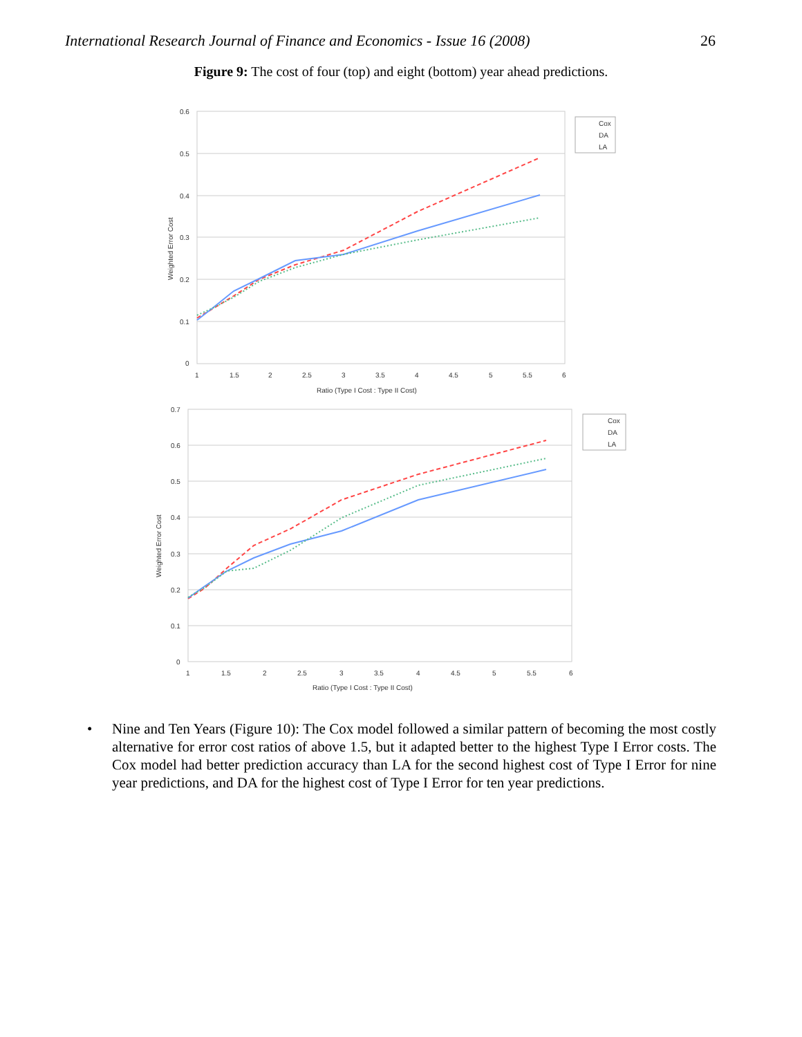International Research Journal of Finance and Economics - Issue 16 (2008) 26
Figure 9: The cost of four (top) and eight (bottom) year ahead predictions.
0.6
0.5
0.4
0.3
0.2
0.1
0
1
1.5
2
2.5
3
3.5
4
4.5
5
5.5
6
Ratio (Type I Cost : Type II Cost)
Weighted Error Cost
Cox
DA
LA
0.7
0.6
0.5
0.4
0.3
0.2
0.1
0
1
1.5
2
2.5
3
3.5
4
4.5
5
5.5
6
Ratio (Type I Cost : Type II Cost)
Weighted Error Cost
Cox
DA
LA
• Nine and Ten Years (Figure 10): The Cox model followed a similar pattern of becoming the most costly alternative for error cost ratios of above 1.5, but it adapted better to the highest Type I Error costs. The Cox model had better prediction accuracy than LA for the second highest cost of Type I Error for nine year predictions, and DA for the highest cost of Type I Error for ten year predictions.